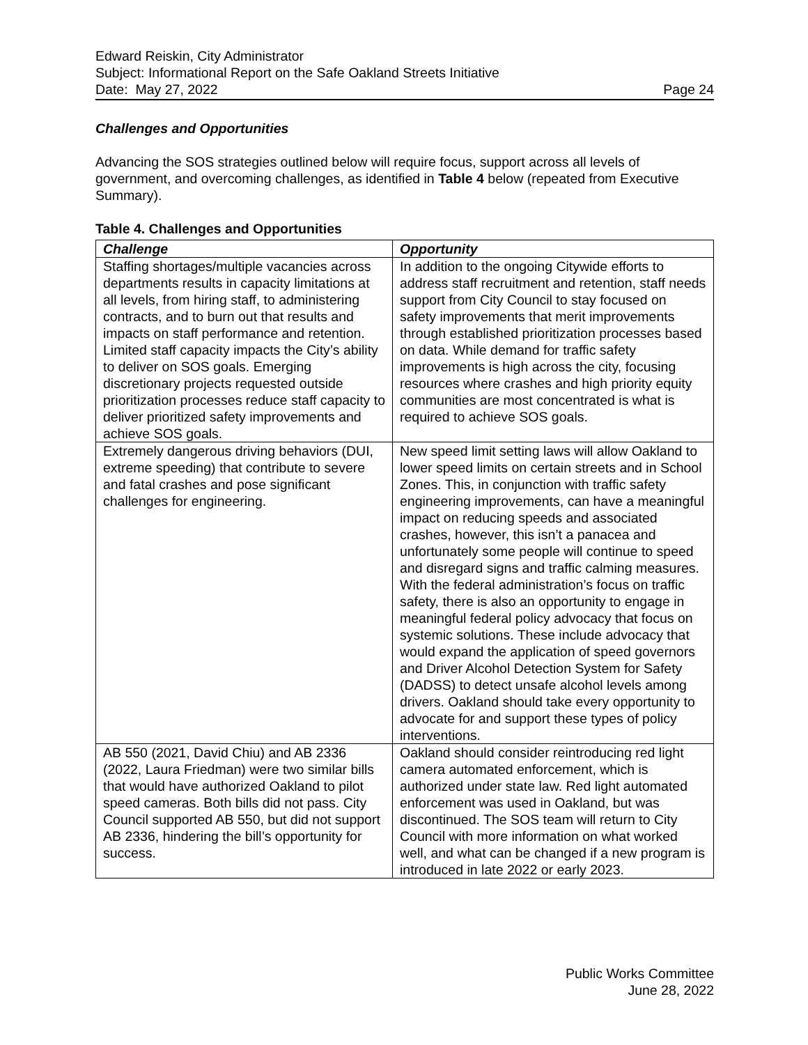Edward Reiskin, City Administrator
Subject: Informational Report on the Safe Oakland Streets Initiative
Date: May 27, 2022 Page 24
Challenges and Opportunities
Advancing the SOS strategies outlined below will require focus, support across all levels of government, and overcoming challenges, as identified in Table 4 below (repeated from Executive Summary).
Table 4. Challenges and Opportunities
| Challenge | Opportunity |
| --- | --- |
| Staffing shortages/multiple vacancies across departments results in capacity limitations at all levels, from hiring staff, to administering contracts, and to burn out that results and impacts on staff performance and retention. Limited staff capacity impacts the City’s ability to deliver on SOS goals. Emerging discretionary projects requested outside prioritization processes reduce staff capacity to deliver prioritized safety improvements and achieve SOS goals. | In addition to the ongoing Citywide efforts to address staff recruitment and retention, staff needs support from City Council to stay focused on safety improvements that merit improvements through established prioritization processes based on data. While demand for traffic safety improvements is high across the city, focusing resources where crashes and high priority equity communities are most concentrated is what is required to achieve SOS goals. |
| Extremely dangerous driving behaviors (DUI, extreme speeding) that contribute to severe and fatal crashes and pose significant challenges for engineering. | New speed limit setting laws will allow Oakland to lower speed limits on certain streets and in School Zones. This, in conjunction with traffic safety engineering improvements, can have a meaningful impact on reducing speeds and associated crashes, however, this isn’t a panacea and unfortunately some people will continue to speed and disregard signs and traffic calming measures. With the federal administration’s focus on traffic safety, there is also an opportunity to engage in meaningful federal policy advocacy that focus on systemic solutions. These include advocacy that would expand the application of speed governors and Driver Alcohol Detection System for Safety (DADSS) to detect unsafe alcohol levels among drivers. Oakland should take every opportunity to advocate for and support these types of policy interventions. |
| AB 550 (2021, David Chiu) and AB 2336 (2022, Laura Friedman) were two similar bills that would have authorized Oakland to pilot speed cameras. Both bills did not pass. City Council supported AB 550, but did not support AB 2336, hindering the bill’s opportunity for success. | Oakland should consider reintroducing red light camera automated enforcement, which is authorized under state law. Red light automated enforcement was used in Oakland, but was discontinued. The SOS team will return to City Council with more information on what worked well, and what can be changed if a new program is introduced in late 2022 or early 2023. |
Public Works Committee
June 28, 2022